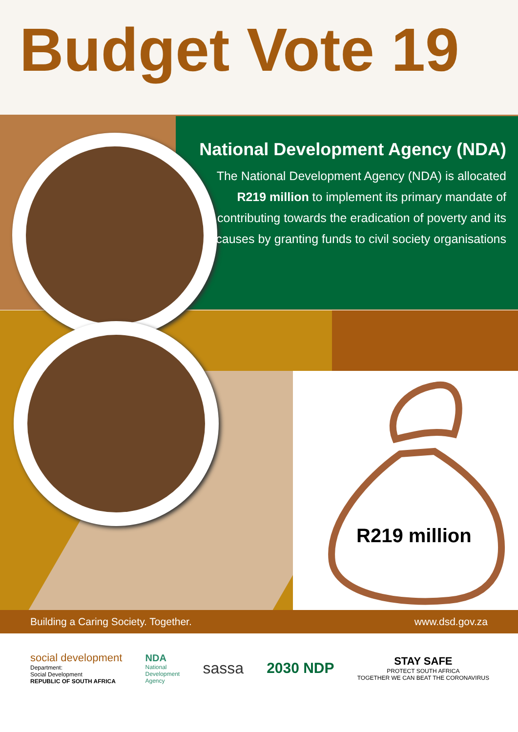Budget Vote 19
National Development Agency (NDA)
The National Development Agency (NDA) is allocated R219 million to implement its primary mandate of contributing towards the eradication of poverty and its causes by granting funds to civil society organisations
R219 million
Building a Caring Society. Together. www.dsd.gov.za
social development
Department:
Social Development
REPUBLIC OF SOUTH AFRICA
NDA
National
Development
Agency
sassa 2030 NDP
STAY SAFE
PROTECT SOUTH AFRICA
TOGETHER WE CAN BEAT THE CORONAVIRUS